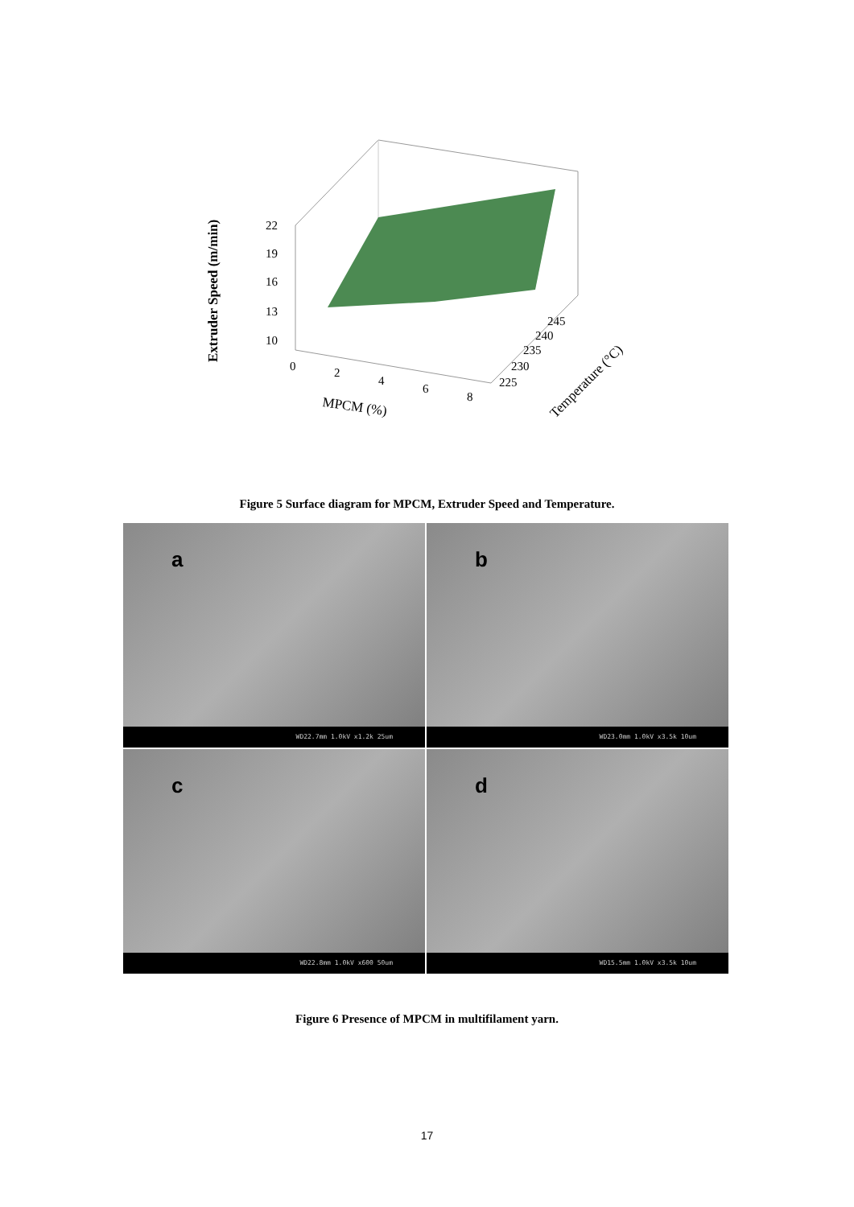22
19
16
13
10
0
2
4
6
8
MPCM (%)
225
230
235
240
245
Temperature (°C)
Extruder Speed (m/min)
Figure 5 Surface diagram for MPCM, Extruder Speed and Temperature.
a
WD22.7mm 1.0kV x1.2k 25um
b
WD23.0mm 1.0kV x3.5k 10um
c
WD22.8mm 1.0kV x600 50um
d
WD15.5mm 1.0kV x3.5k 10um
Figure 6 Presence of MPCM in multifilament yarn.
17